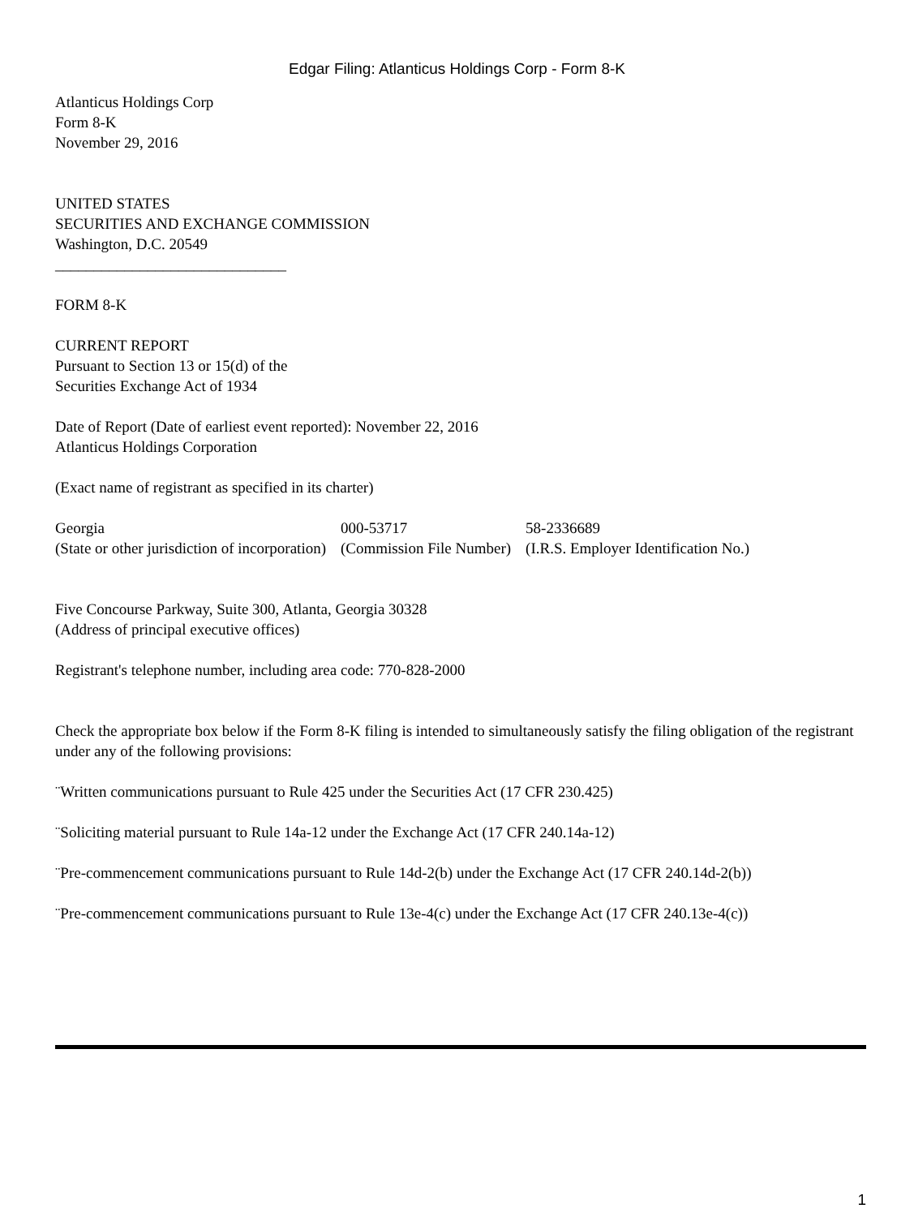Edgar Filing: Atlanticus Holdings Corp - Form 8-K
Atlanticus Holdings Corp
Form 8-K
November 29, 2016
UNITED STATES
SECURITIES AND EXCHANGE COMMISSION
Washington, D.C. 20549
______________________________
FORM 8-K
CURRENT REPORT
Pursuant to Section 13 or 15(d) of the
Securities Exchange Act of 1934
Date of Report (Date of earliest event reported): November 22, 2016
Atlanticus Holdings Corporation
(Exact name of registrant as specified in its charter)
| Georgia | 000-53717 | 58-2336689 |
| (State or other jurisdiction of incorporation) | (Commission File Number) | (I.R.S. Employer Identification No.) |
Five Concourse Parkway, Suite 300, Atlanta, Georgia 30328
(Address of principal executive offices)
Registrant's telephone number, including area code: 770-828-2000
Check the appropriate box below if the Form 8-K filing is intended to simultaneously satisfy the filing obligation of the registrant under any of the following provisions:
¨Written communications pursuant to Rule 425 under the Securities Act (17 CFR 230.425)
¨Soliciting material pursuant to Rule 14a-12 under the Exchange Act (17 CFR 240.14a-12)
¨Pre-commencement communications pursuant to Rule 14d-2(b) under the Exchange Act (17 CFR 240.14d-2(b))
¨Pre-commencement communications pursuant to Rule 13e-4(c) under the Exchange Act (17 CFR 240.13e-4(c))
1